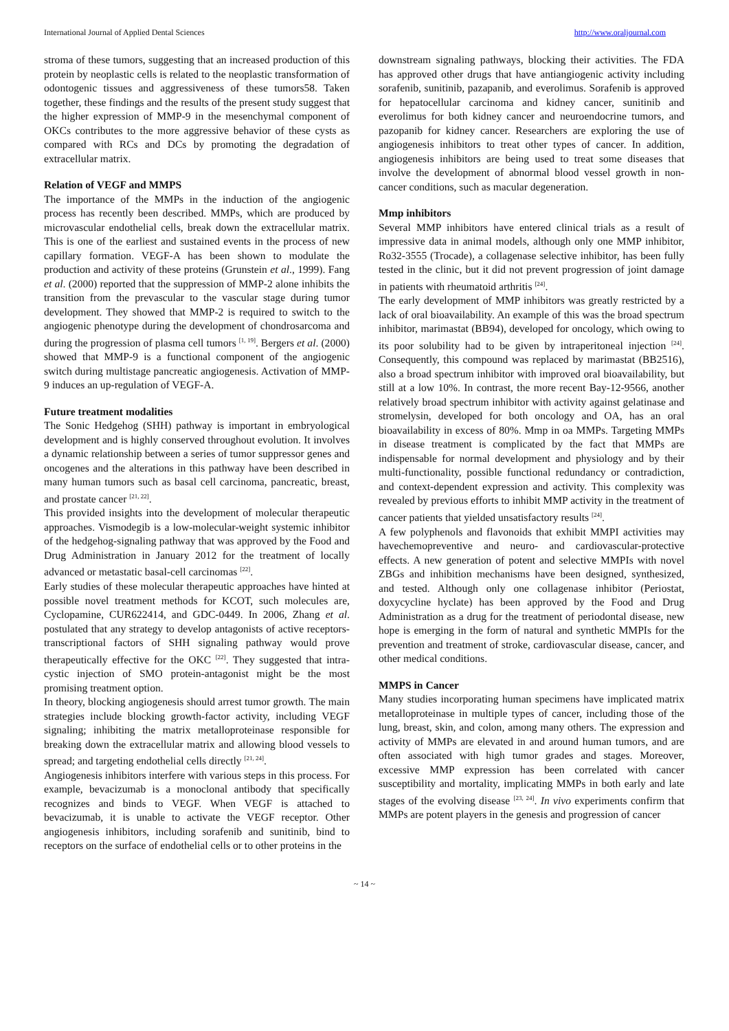International Journal of Applied Dental Sciences http://www.oraljournal.com
stroma of these tumors, suggesting that an increased production of this protein by neoplastic cells is related to the neoplastic transformation of odontogenic tissues and aggressiveness of these tumors58. Taken together, these findings and the results of the present study suggest that the higher expression of MMP-9 in the mesenchymal component of OKCs contributes to the more aggressive behavior of these cysts as compared with RCs and DCs by promoting the degradation of extracellular matrix.
Relation of VEGF and MMPS
The importance of the MMPs in the induction of the angiogenic process has recently been described. MMPs, which are produced by microvascular endothelial cells, break down the extracellular matrix. This is one of the earliest and sustained events in the process of new capillary formation. VEGF-A has been shown to modulate the production and activity of these proteins (Grunstein et al., 1999). Fang et al. (2000) reported that the suppression of MMP-2 alone inhibits the transition from the prevascular to the vascular stage during tumor development. They showed that MMP-2 is required to switch to the angiogenic phenotype during the development of chondrosarcoma and during the progression of plasma cell tumors <sup>[1, 19]</sup>. Bergers et al. (2000) showed that MMP-9 is a functional component of the angiogenic switch during multistage pancreatic angiogenesis. Activation of MMP-9 induces an up-regulation of VEGF-A.
Future treatment modalities
The Sonic Hedgehog (SHH) pathway is important in embryological development and is highly conserved throughout evolution. It involves a dynamic relationship between a series of tumor suppressor genes and oncogenes and the alterations in this pathway have been described in many human tumors such as basal cell carcinoma, pancreatic, breast, and prostate cancer <sup>[21, 22]</sup>.
This provided insights into the development of molecular therapeutic approaches. Vismodegib is a low-molecular-weight systemic inhibitor of the hedgehog-signaling pathway that was approved by the Food and Drug Administration in January 2012 for the treatment of locally advanced or metastatic basal-cell carcinomas <sup>[22]</sup>.
Early studies of these molecular therapeutic approaches have hinted at possible novel treatment methods for KCOT, such molecules are, Cyclopamine, CUR622414, and GDC-0449. In 2006, Zhang et al. postulated that any strategy to develop antagonists of active receptors-transcriptional factors of SHH signaling pathway would prove therapeutically effective for the OKC <sup>[22]</sup>. They suggested that intra-cystic injection of SMO protein-antagonist might be the most promising treatment option.
In theory, blocking angiogenesis should arrest tumor growth. The main strategies include blocking growth-factor activity, including VEGF signaling; inhibiting the matrix metalloproteinase responsible for breaking down the extracellular matrix and allowing blood vessels to spread; and targeting endothelial cells directly <sup>[21, 24]</sup>.
Angiogenesis inhibitors interfere with various steps in this process. For example, bevacizumab is a monoclonal antibody that specifically recognizes and binds to VEGF. When VEGF is attached to bevacizumab, it is unable to activate the VEGF receptor. Other angiogenesis inhibitors, including sorafenib and sunitinib, bind to receptors on the surface of endothelial cells or to other proteins in the
downstream signaling pathways, blocking their activities. The FDA has approved other drugs that have antiangiogenic activity including sorafenib, sunitinib, pazapanib, and everolimus. Sorafenib is approved for hepatocellular carcinoma and kidney cancer, sunitinib and everolimus for both kidney cancer and neuroendocrine tumors, and pazopanib for kidney cancer. Researchers are exploring the use of angiogenesis inhibitors to treat other types of cancer. In addition, angiogenesis inhibitors are being used to treat some diseases that involve the development of abnormal blood vessel growth in non-cancer conditions, such as macular degeneration.
Mmp inhibitors
Several MMP inhibitors have entered clinical trials as a result of impressive data in animal models, although only one MMP inhibitor, Ro32-3555 (Trocade), a collagenase selective inhibitor, has been fully tested in the clinic, but it did not prevent progression of joint damage in patients with rheumatoid arthritis <sup>[24]</sup>.
The early development of MMP inhibitors was greatly restricted by a lack of oral bioavailability. An example of this was the broad spectrum inhibitor, marimastat (BB94), developed for oncology, which owing to its poor solubility had to be given by intraperitoneal injection <sup>[24]</sup>. Consequently, this compound was replaced by marimastat (BB2516), also a broad spectrum inhibitor with improved oral bioavailability, but still at a low 10%. In contrast, the more recent Bay-12-9566, another relatively broad spectrum inhibitor with activity against gelatinase and stromelysin, developed for both oncology and OA, has an oral bioavailability in excess of 80%. Mmp in oa MMPs. Targeting MMPs in disease treatment is complicated by the fact that MMPs are indispensable for normal development and physiology and by their multi-functionality, possible functional redundancy or contradiction, and context-dependent expression and activity. This complexity was revealed by previous efforts to inhibit MMP activity in the treatment of cancer patients that yielded unsatisfactory results <sup>[24]</sup>.
A few polyphenols and flavonoids that exhibit MMPI activities may havechemopreventive and neuro- and cardiovascular-protective effects. A new generation of potent and selective MMPIs with novel ZBGs and inhibition mechanisms have been designed, synthesized, and tested. Although only one collagenase inhibitor (Periostat, doxycycline hyclate) has been approved by the Food and Drug Administration as a drug for the treatment of periodontal disease, new hope is emerging in the form of natural and synthetic MMPIs for the prevention and treatment of stroke, cardiovascular disease, cancer, and other medical conditions.
MMPS in Cancer
Many studies incorporating human specimens have implicated matrix metalloproteinase in multiple types of cancer, including those of the lung, breast, skin, and colon, among many others. The expression and activity of MMPs are elevated in and around human tumors, and are often associated with high tumor grades and stages. Moreover, excessive MMP expression has been correlated with cancer susceptibility and mortality, implicating MMPs in both early and late stages of the evolving disease <sup>[23, 24]</sup>. In vivo experiments confirm that MMPs are potent players in the genesis and progression of cancer
~ 14 ~